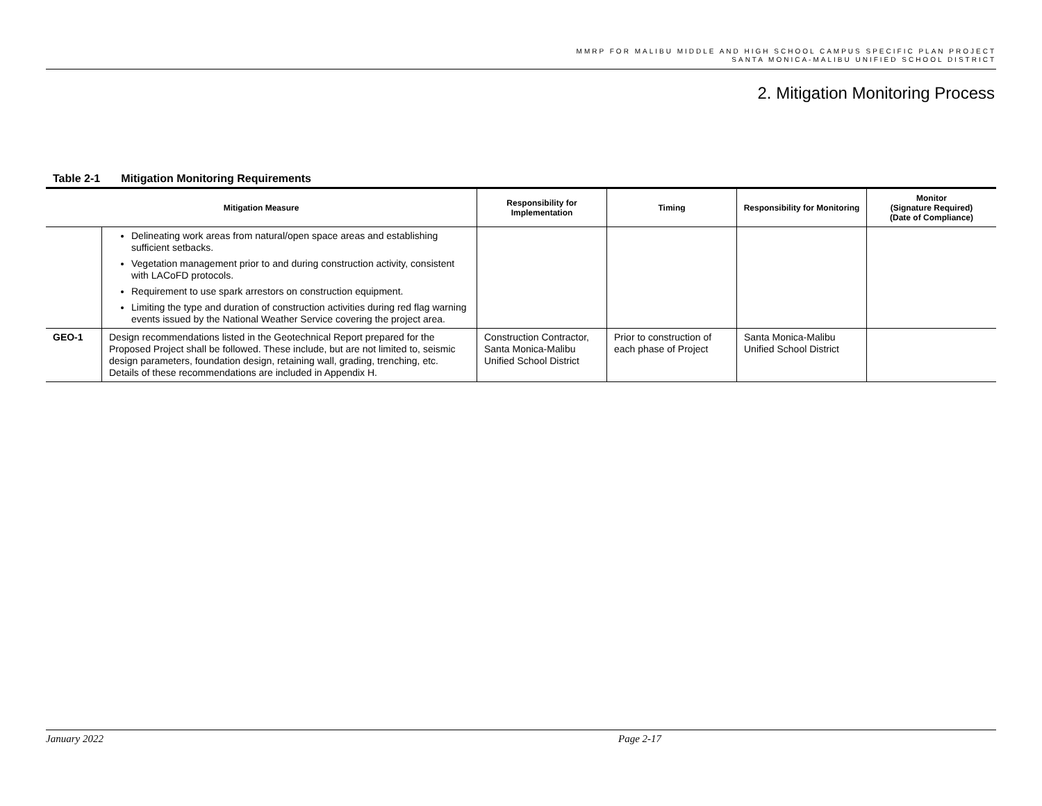MMRP FOR MALIBU MIDDLE AND HIGH SCHOOL CAMPUS SPECIFIC PLAN PROJECT
SANTA MONICA-MALIBU UNIFIED SCHOOL DISTRICT
2. Mitigation Monitoring Process
Table 2-1 Mitigation Monitoring Requirements
| Mitigation Measure | | Responsibility for Implementation | Timing | Responsibility for Monitoring | Monitor (Signature Required) (Date of Compliance) |
| --- | --- | --- | --- | --- | --- |
| | Delineating work areas from natural/open space areas and establishing sufficient setbacks. Vegetation management prior to and during construction activity, consistent with LACoFD protocols. Requirement to use spark arrestors on construction equipment. Limiting the type and duration of construction activities during red flag warning events issued by the National Weather Service covering the project area. | | | | |
| GEO-1 | Design recommendations listed in the Geotechnical Report prepared for the Proposed Project shall be followed. These include, but are not limited to, seismic design parameters, foundation design, retaining wall, grading, trenching, etc. Details of these recommendations are included in Appendix H. | Construction Contractor, Santa Monica-Malibu Unified School District | Prior to construction of each phase of Project | Santa Monica-Malibu Unified School District | |
January 2022 Page 2-17